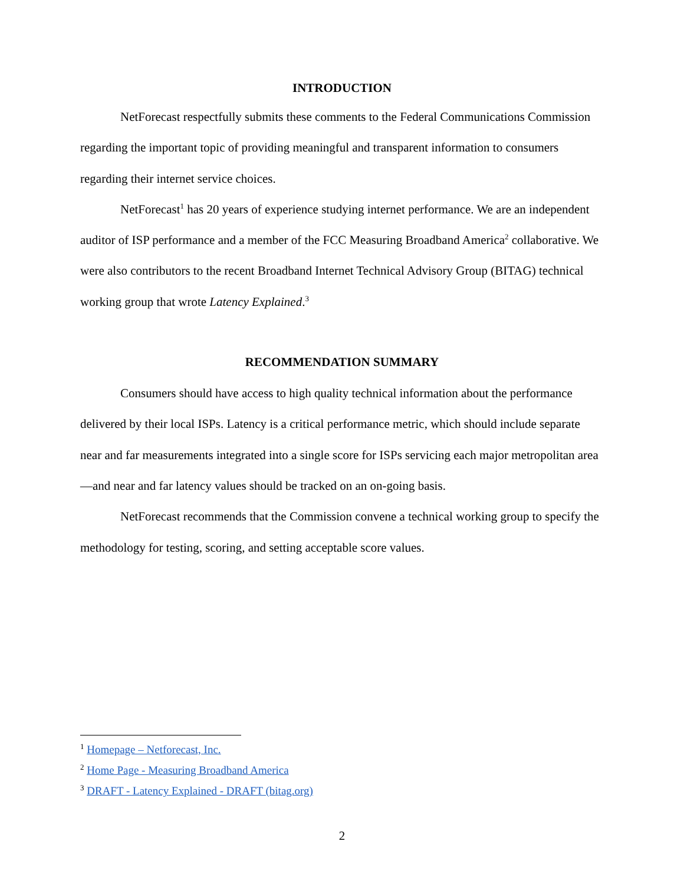INTRODUCTION
NetForecast respectfully submits these comments to the Federal Communications Commission regarding the important topic of providing meaningful and transparent information to consumers regarding their internet service choices.
NetForecast<sup>1</sup> has 20 years of experience studying internet performance. We are an independent auditor of ISP performance and a member of the FCC Measuring Broadband America<sup>2</sup> collaborative. We were also contributors to the recent Broadband Internet Technical Advisory Group (BITAG) technical working group that wrote Latency Explained.<sup>3</sup>
RECOMMENDATION SUMMARY
Consumers should have access to high quality technical information about the performance delivered by their local ISPs. Latency is a critical performance metric, which should include separate near and far measurements integrated into a single score for ISPs servicing each major metropolitan area—and near and far latency values should be tracked on an on-going basis.
NetForecast recommends that the Commission convene a technical working group to specify the methodology for testing, scoring, and setting acceptable score values.
<sup>1</sup> Homepage – Netforecast, Inc.
<sup>2</sup> Home Page - Measuring Broadband America
<sup>3</sup> DRAFT - Latency Explained - DRAFT (bitag.org)
2